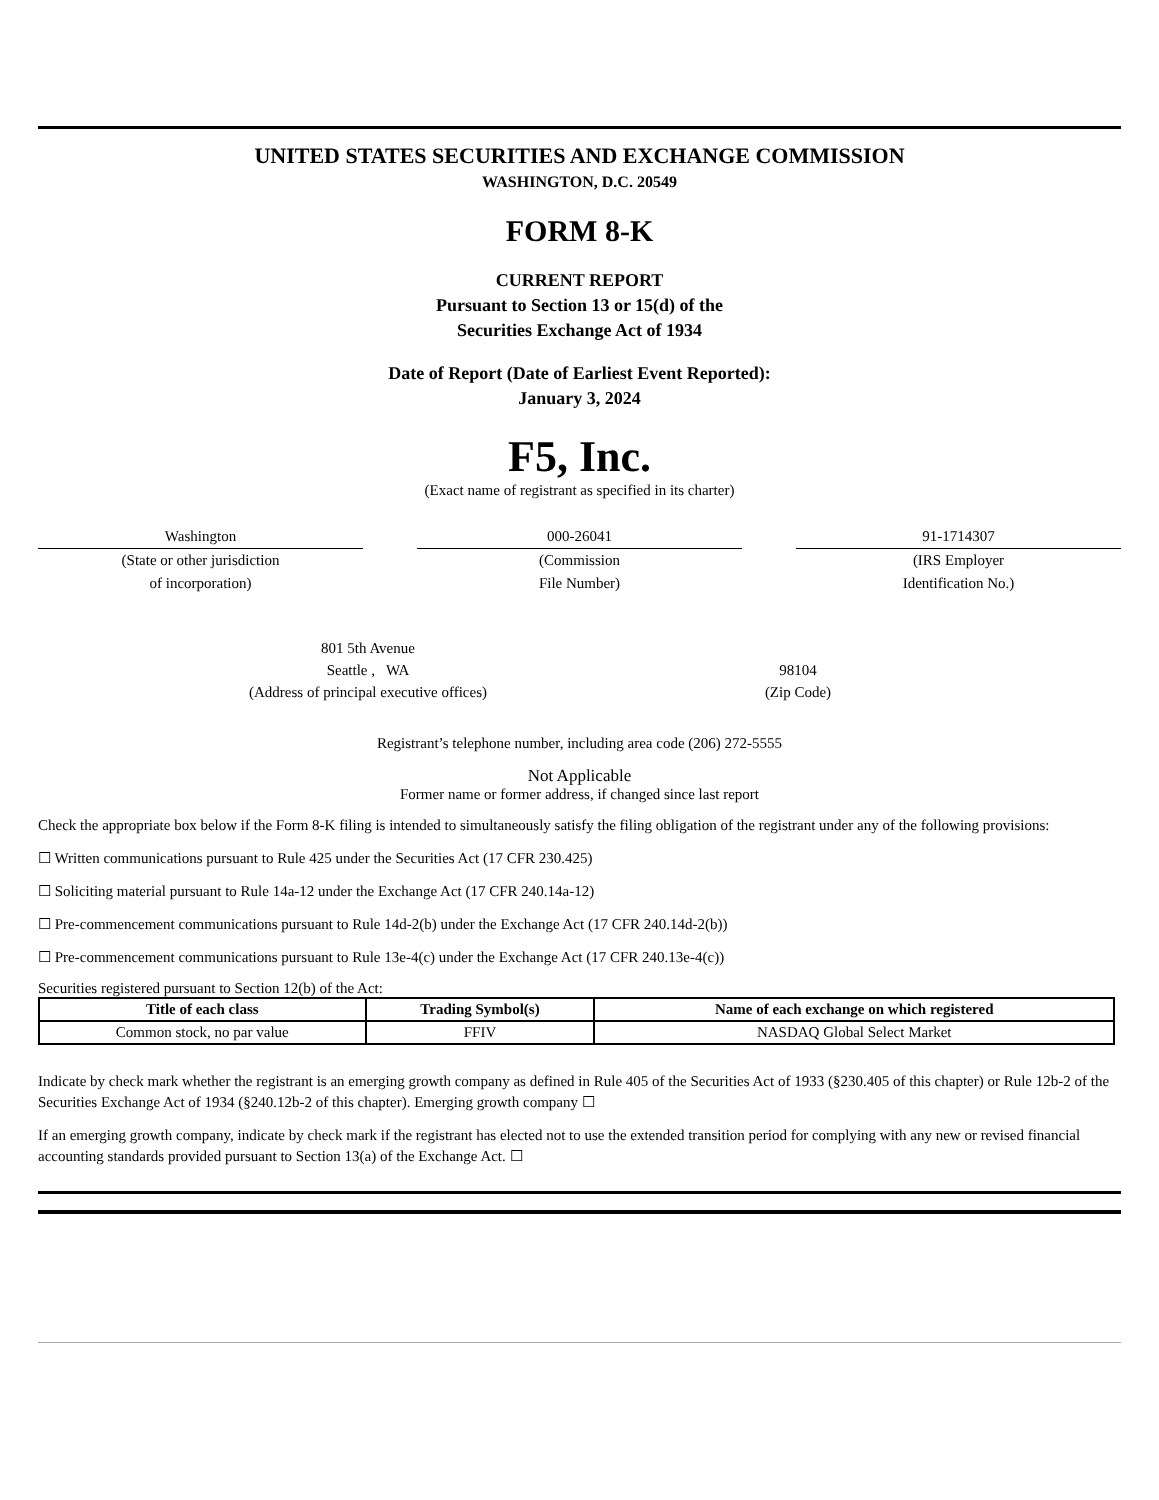UNITED STATES SECURITIES AND EXCHANGE COMMISSION
WASHINGTON, D.C. 20549
FORM 8-K
CURRENT REPORT
Pursuant to Section 13 or 15(d) of the
Securities Exchange Act of 1934
Date of Report (Date of Earliest Event Reported):
January 3, 2024
F5, Inc.
(Exact name of registrant as specified in its charter)
Washington
(State or other jurisdiction
of incorporation)
000-26041
(Commission
File Number)
91-1714307
(IRS Employer
Identification No.)
801 5th Avenue
Seattle , WA
(Address of principal executive offices)
98104
(Zip Code)
Registrant’s telephone number, including area code (206) 272-5555
Not Applicable
Former name or former address, if changed since last report
Check the appropriate box below if the Form 8-K filing is intended to simultaneously satisfy the filing obligation of the registrant under any of the following provisions:
☐ Written communications pursuant to Rule 425 under the Securities Act (17 CFR 230.425)
☐ Soliciting material pursuant to Rule 14a-12 under the Exchange Act (17 CFR 240.14a-12)
☐ Pre-commencement communications pursuant to Rule 14d-2(b) under the Exchange Act (17 CFR 240.14d-2(b))
☐ Pre-commencement communications pursuant to Rule 13e-4(c) under the Exchange Act (17 CFR 240.13e-4(c))
Securities registered pursuant to Section 12(b) of the Act:
| Title of each class | Trading Symbol(s) | Name of each exchange on which registered |
| --- | --- | --- |
| Common stock, no par value | FFIV | NASDAQ Global Select Market |
Indicate by check mark whether the registrant is an emerging growth company as defined in Rule 405 of the Securities Act of 1933 (§230.405 of this chapter) or Rule 12b-2 of the Securities Exchange Act of 1934 (§240.12b-2 of this chapter). Emerging growth company ☐
If an emerging growth company, indicate by check mark if the registrant has elected not to use the extended transition period for complying with any new or revised financial accounting standards provided pursuant to Section 13(a) of the Exchange Act. ☐